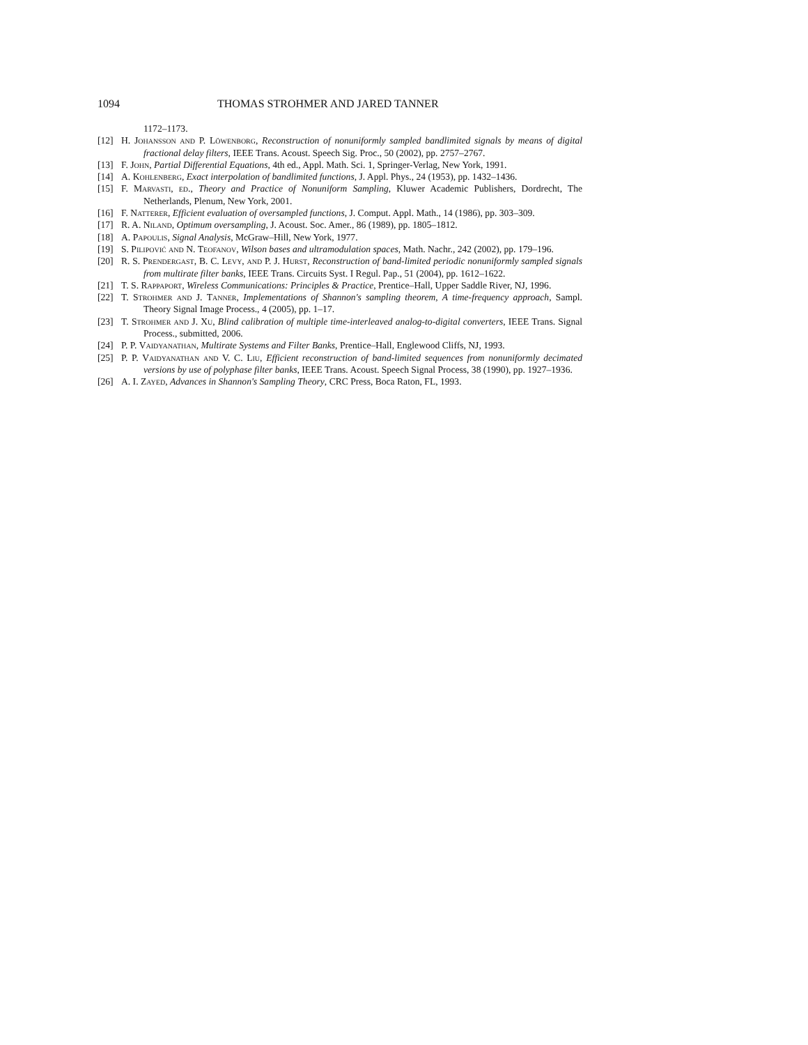1094 THOMAS STROHMER AND JARED TANNER
1172–1173.
[12] H. Johansson and P. Löwenborg, Reconstruction of nonuniformly sampled bandlimited signals by means of digital fractional delay filters, IEEE Trans. Acoust. Speech Sig. Proc., 50 (2002), pp. 2757–2767.
[13] F. John, Partial Differential Equations, 4th ed., Appl. Math. Sci. 1, Springer-Verlag, New York, 1991.
[14] A. Kohlenberg, Exact interpolation of bandlimited functions, J. Appl. Phys., 24 (1953), pp. 1432–1436.
[15] F. Marvasti, ed., Theory and Practice of Nonuniform Sampling, Kluwer Academic Publishers, Dordrecht, The Netherlands, Plenum, New York, 2001.
[16] F. Natterer, Efficient evaluation of oversampled functions, J. Comput. Appl. Math., 14 (1986), pp. 303–309.
[17] R. A. Niland, Optimum oversampling, J. Acoust. Soc. Amer., 86 (1989), pp. 1805–1812.
[18] A. Papoulis, Signal Analysis, McGraw–Hill, New York, 1977.
[19] S. Pilipović and N. Teofanov, Wilson bases and ultramodulation spaces, Math. Nachr., 242 (2002), pp. 179–196.
[20] R. S. Prendergast, B. C. Levy, and P. J. Hurst, Reconstruction of band-limited periodic nonuniformly sampled signals from multirate filter banks, IEEE Trans. Circuits Syst. I Regul. Pap., 51 (2004), pp. 1612–1622.
[21] T. S. Rappaport, Wireless Communications: Principles & Practice, Prentice–Hall, Upper Saddle River, NJ, 1996.
[22] T. Strohmer and J. Tanner, Implementations of Shannon's sampling theorem, A time-frequency approach, Sampl. Theory Signal Image Process., 4 (2005), pp. 1–17.
[23] T. Strohmer and J. Xu, Blind calibration of multiple time-interleaved analog-to-digital converters, IEEE Trans. Signal Process., submitted, 2006.
[24] P. P. Vaidyanathan, Multirate Systems and Filter Banks, Prentice–Hall, Englewood Cliffs, NJ, 1993.
[25] P. P. Vaidyanathan and V. C. Liu, Efficient reconstruction of band-limited sequences from nonuniformly decimated versions by use of polyphase filter banks, IEEE Trans. Acoust. Speech Signal Process, 38 (1990), pp. 1927–1936.
[26] A. I. Zayed, Advances in Shannon's Sampling Theory, CRC Press, Boca Raton, FL, 1993.